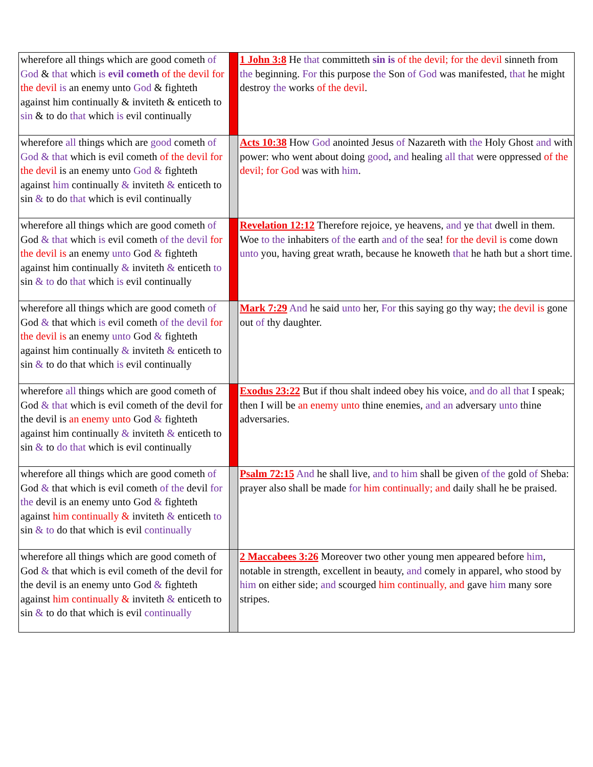| wherefore all things which are good cometh of God & that which is evil cometh of the devil for the devil is an enemy unto God & fighteth against him continually & inviteth & enticeth to sin & to do that which is evil continually | | 1 John 3:8 He that committeth sin is of the devil; for the devil sinneth from the beginning. For this purpose the Son of God was manifested, that he might destroy the works of the devil . |
| wherefore all things which are good cometh of God & that which is evil cometh of the devil for the devil is an enemy unto God & fighteth against him continually & inviteth & enticeth to sin & to do that which is evil continually | | Acts 10:38 How God anointed Jesus of Nazareth with the Holy Ghost and with power: who went about doing good , and healing all that were oppressed of the devil; for God was with him . |
| wherefore all things which are good cometh of God & that which is evil cometh of the devil for the devil is an enemy unto God & fighteth against him continually & inviteth & enticeth to sin & to do that which is evil continually | | Revelation 12:12 Therefore rejoice, ye heavens, and ye that dwell in them. Woe to the inhabiters of the earth and of the sea! for the devil is come down unto you, having great wrath, because he knoweth that he hath but a short time. |
| wherefore all things which are good cometh of God & that which is evil cometh of the devil for the devil is an enemy unto God & fighteth against him continually & inviteth & enticeth to sin & to do that which is evil continually | | Mark 7:29 And he said unto her, For this saying go thy way; the devil is gone out of thy daughter. |
| wherefore all things which are good cometh of God & that which is evil cometh of the devil for the devil is an enemy unto God & fighteth against him continually & inviteth & enticeth to sin & to do that which is evil continually | | Exodus 23:22 But if thou shalt indeed obey his voice, and do all that I speak; then I will be an enemy unto thine enemies, and an adversary unto thine adversaries. |
| wherefore all things which are good cometh of God & that which is evil cometh of the devil for the devil is an enemy unto God & fighteth against him continually & inviteth & enticeth to sin & to do that which is evil continually | | Psalm 72:15 And he shall live, and to him shall be given of the gold of Sheba: prayer also shall be made for him continually; and daily shall he be praised. |
| wherefore all things which are good cometh of God & that which is evil cometh of the devil for the devil is an enemy unto God & fighteth against him continually & inviteth & enticeth to sin & to do that which is evil continually | | 2 Maccabees 3:26 Moreover two other young men appeared before him , notable in strength, excellent in beauty, and comely in apparel, who stood by him on either side; and scourged him continually, and gave him many sore stripes. |